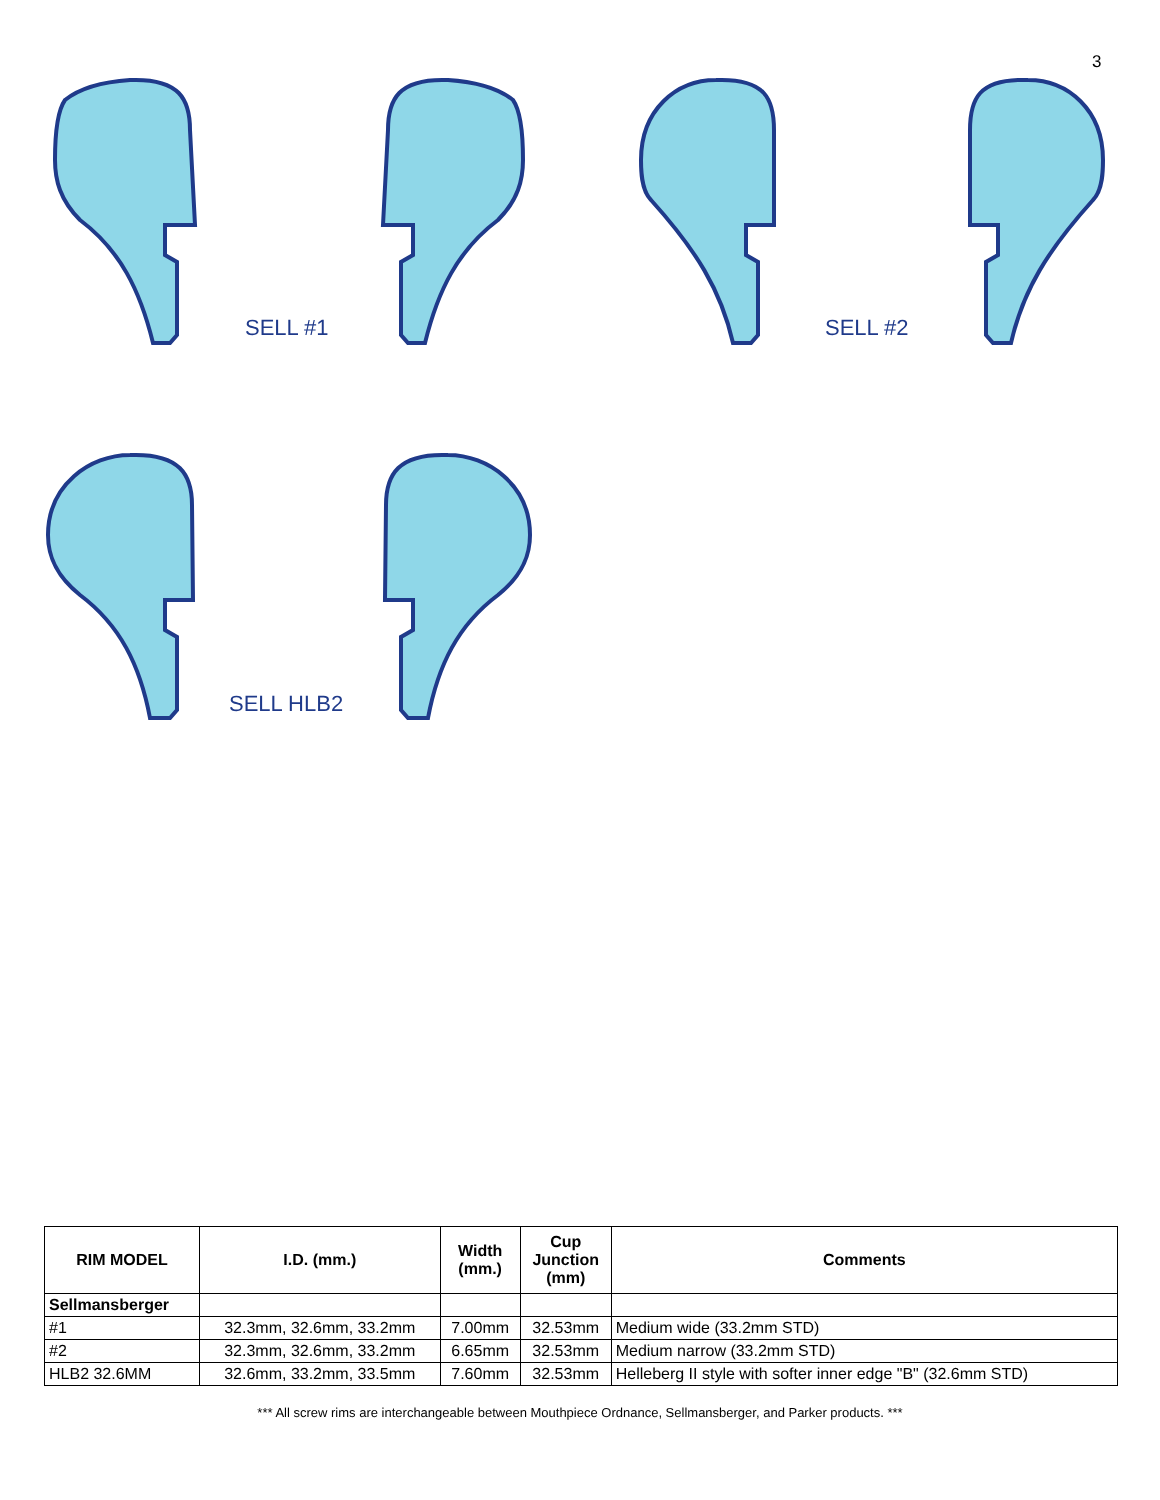3
SELL #1 SELL #2
SELL HLB2
| RIM MODEL | I.D. (mm.) | Width (mm.) | Cup Junction (mm) | Comments |
| --- | --- | --- | --- | --- |
| Sellmansberger | | | | |
| #1 | 32.3mm, 32.6mm, 33.2mm | 7.00mm | 32.53mm | Medium wide (33.2mm STD) |
| #2 | 32.3mm, 32.6mm, 33.2mm | 6.65mm | 32.53mm | Medium narrow (33.2mm STD) |
| HLB2 32.6MM | 32.6mm, 33.2mm, 33.5mm | 7.60mm | 32.53mm | Helleberg II style with softer inner edge "B" (32.6mm STD) |
*** All screw rims are interchangeable between Mouthpiece Ordnance, Sellmansberger, and Parker products. ***